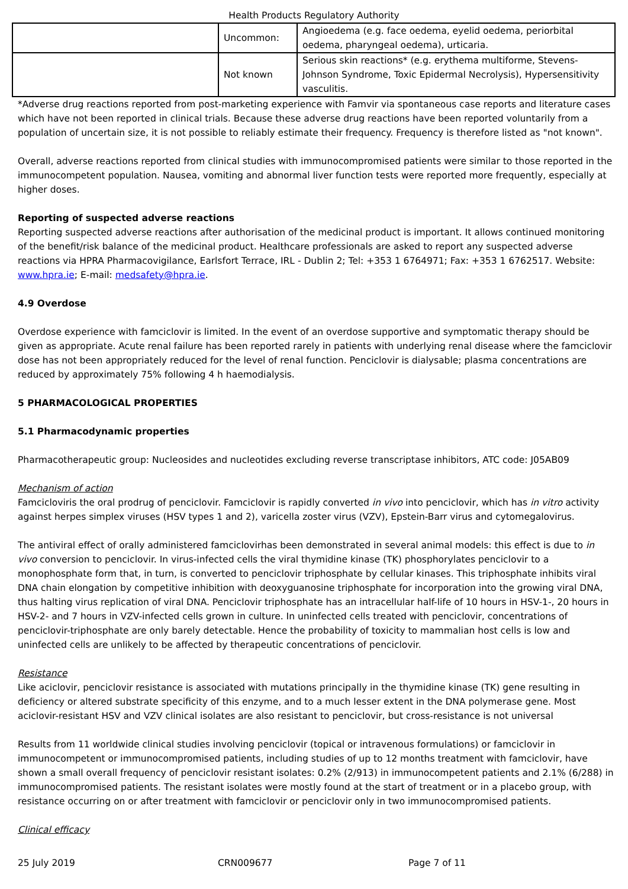Health Products Regulatory Authority
| | Uncommon: | Angioedema (e.g. face oedema, eyelid oedema, periorbital oedema, pharyngeal oedema), urticaria. |
| | Not known | Serious skin reactions* (e.g. erythema multiforme, Stevens-Johnson Syndrome, Toxic Epidermal Necrolysis), Hypersensitivity vasculitis. |
*Adverse drug reactions reported from post-marketing experience with Famvir via spontaneous case reports and literature cases which have not been reported in clinical trials. Because these adverse drug reactions have been reported voluntarily from a population of uncertain size, it is not possible to reliably estimate their frequency. Frequency is therefore listed as "not known".
Overall, adverse reactions reported from clinical studies with immunocompromised patients were similar to those reported in the immunocompetent population. Nausea, vomiting and abnormal liver function tests were reported more frequently, especially at higher doses.
Reporting of suspected adverse reactions
Reporting suspected adverse reactions after authorisation of the medicinal product is important. It allows continued monitoring of the benefit/risk balance of the medicinal product. Healthcare professionals are asked to report any suspected adverse reactions via HPRA Pharmacovigilance, Earlsfort Terrace, IRL - Dublin 2; Tel: +353 1 6764971; Fax: +353 1 6762517. Website: www.hpra.ie; E-mail: medsafety@hpra.ie.
4.9 Overdose
Overdose experience with famciclovir is limited. In the event of an overdose supportive and symptomatic therapy should be given as appropriate. Acute renal failure has been reported rarely in patients with underlying renal disease where the famciclovir dose has not been appropriately reduced for the level of renal function. Penciclovir is dialysable; plasma concentrations are reduced by approximately 75% following 4 h haemodialysis.
5 PHARMACOLOGICAL PROPERTIES
5.1 Pharmacodynamic properties
Pharmacotherapeutic group: Nucleosides and nucleotides excluding reverse transcriptase inhibitors, ATC code: J05AB09
Mechanism of action
Famcicloviris the oral prodrug of penciclovir. Famciclovir is rapidly converted in vivo into penciclovir, which has in vitro activity against herpes simplex viruses (HSV types 1 and 2), varicella zoster virus (VZV), Epstein-Barr virus and cytomegalovirus.
The antiviral effect of orally administered famciclovirhas been demonstrated in several animal models: this effect is due to in vivo conversion to penciclovir. In virus-infected cells the viral thymidine kinase (TK) phosphorylates penciclovir to a monophosphate form that, in turn, is converted to penciclovir triphosphate by cellular kinases. This triphosphate inhibits viral DNA chain elongation by competitive inhibition with deoxyguanosine triphosphate for incorporation into the growing viral DNA, thus halting virus replication of viral DNA. Penciclovir triphosphate has an intracellular half-life of 10 hours in HSV-1-, 20 hours in HSV-2- and 7 hours in VZV-infected cells grown in culture. In uninfected cells treated with penciclovir, concentrations of penciclovir-triphosphate are only barely detectable. Hence the probability of toxicity to mammalian host cells is low and uninfected cells are unlikely to be affected by therapeutic concentrations of penciclovir.
Resistance
Like aciclovir, penciclovir resistance is associated with mutations principally in the thymidine kinase (TK) gene resulting in deficiency or altered substrate specificity of this enzyme, and to a much lesser extent in the DNA polymerase gene. Most aciclovir-resistant HSV and VZV clinical isolates are also resistant to penciclovir, but cross-resistance is not universal
Results from 11 worldwide clinical studies involving penciclovir (topical or intravenous formulations) or famciclovir in immunocompetent or immunocompromised patients, including studies of up to 12 months treatment with famciclovir, have shown a small overall frequency of penciclovir resistant isolates: 0.2% (2/913) in immunocompetent patients and 2.1% (6/288) in immunocompromised patients. The resistant isolates were mostly found at the start of treatment or in a placebo group, with resistance occurring on or after treatment with famciclovir or penciclovir only in two immunocompromised patients.
Clinical efficacy
25 July 2019 CRN009677 Page 7 of 11